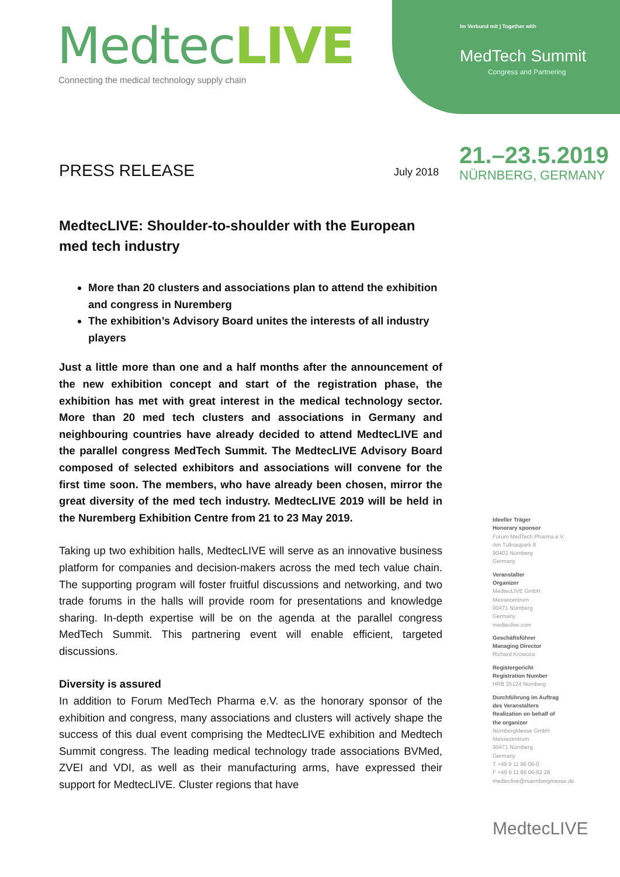MedtecLIVE
Connecting the medical technology supply chain
Im Verbund mit | Together with
MedTech Summit
Congress and Partnering
21.–23.5.2019
NÜRNBERG, GERMANY
PRESS RELEASE July 2018
MedtecLIVE: Shoulder-to-shoulder with the European med tech industry
More than 20 clusters and associations plan to attend the exhibition and congress in Nuremberg
The exhibition’s Advisory Board unites the interests of all industry players
Just a little more than one and a half months after the announcement of the new exhibition concept and start of the registration phase, the exhibition has met with great interest in the medical technology sector. More than 20 med tech clusters and associations in Germany and neighbouring countries have already decided to attend MedtecLIVE and the parallel congress MedTech Summit. The MedtecLIVE Advisory Board composed of selected exhibitors and associations will convene for the first time soon. The members, who have already been chosen, mirror the great diversity of the med tech industry. MedtecLIVE 2019 will be held in the Nuremberg Exhibition Centre from 21 to 23 May 2019.
Taking up two exhibition halls, MedtecLIVE will serve as an innovative business platform for companies and decision-makers across the med tech value chain. The supporting program will foster fruitful discussions and networking, and two trade forums in the halls will provide room for presentations and knowledge sharing. In-depth expertise will be on the agenda at the parallel congress MedTech Summit. This partnering event will enable efficient, targeted discussions.
Diversity is assured
In addition to Forum MedTech Pharma e.V. as the honorary sponsor of the exhibition and congress, many associations and clusters will actively shape the success of this dual event comprising the MedtecLIVE exhibition and Medtech Summit congress. The leading medical technology trade associations BVMed, ZVEI and VDI, as well as their manufacturing arms, have expressed their support for MedtecLIVE. Cluster regions that have
Ideeller Träger
Honorary sponsor
Forum MedTech Pharma e.V.
Am Tullnaupark 8
90402 Nürnberg
Germany
Veranstalter
Organizer
MedtecLIVE GmbH
Messezentrum
90471 Nürnberg
Germany
medteclive.com
Geschäftsführer
Managing Director
Richard Krowoza
Registergericht
Registration Number
HRB 35124 Nürnberg
Durchführung im Auftrag
des Veranstalters
Realization on behalf of
the organizer
NürnbergMesse GmbH
Messezentrum
90471 Nürnberg
Germany
T +49 9 11 86 06-0
F +49 9 11 86 06-82 28
medteclive@nuernbergmesse.de
MedtecLIVE